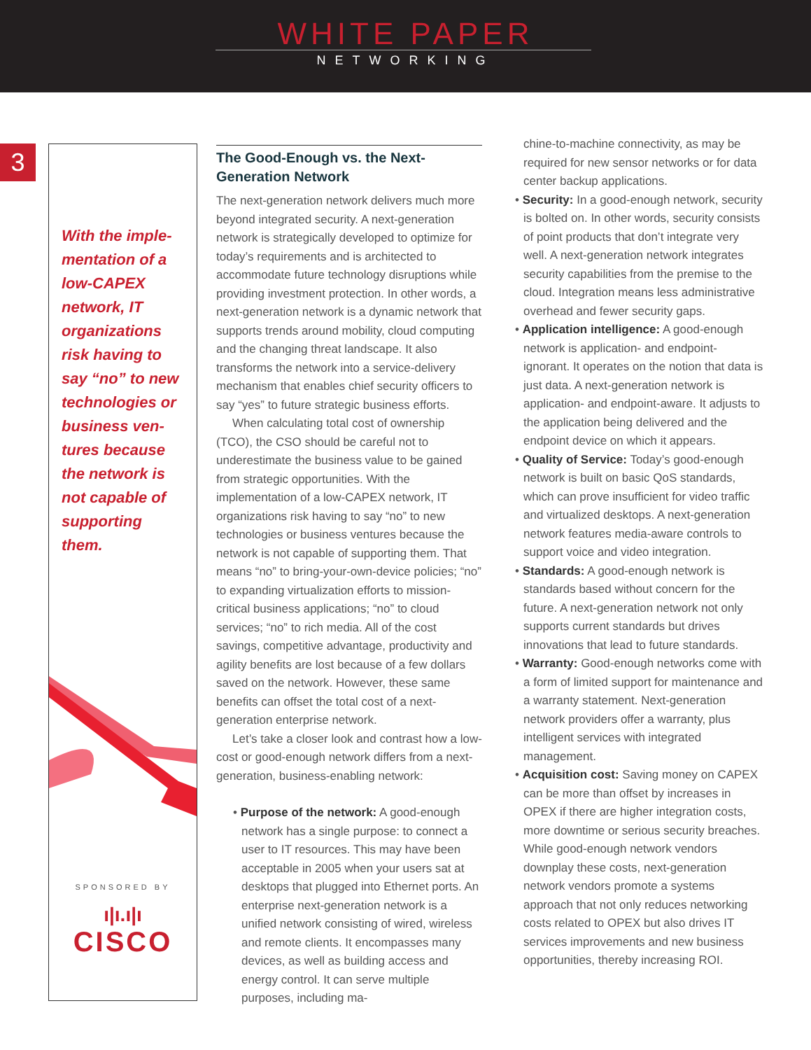WHITE PAPER
NETWORKING
3
With the imple-mentation of a low-CAPEX network, IT organizations risk having to say “no” to new technologies or business ven-tures because the network is not capable of supporting them.
SPONSORED BY
ı|ı.ı|ı
CISCO
The Good-Enough vs. the Next-Generation Network
The next-generation network delivers much more beyond integrated security. A next-generation network is strategically developed to optimize for today’s requirements and is architected to accommodate future technology disruptions while providing investment protection. In other words, a next-generation network is a dynamic network that supports trends around mobility, cloud computing and the changing threat landscape. It also transforms the network into a service-delivery mechanism that enables chief security officers to say “yes” to future strategic business efforts.
When calculating total cost of ownership (TCO), the CSO should be careful not to underestimate the business value to be gained from strategic opportunities. With the implementation of a low-CAPEX network, IT organizations risk having to say “no” to new technologies or business ventures because the network is not capable of supporting them. That means “no” to bring-your-own-device policies; “no” to expanding virtualization efforts to mission-critical business applications; “no” to cloud services; “no” to rich media. All of the cost savings, competitive advantage, productivity and agility benefits are lost because of a few dollars saved on the network. However, these same benefits can offset the total cost of a next-generation enterprise network.
Let’s take a closer look and contrast how a low-cost or good-enough network differs from a next-generation, business-enabling network:
• Purpose of the network: A good-enough network has a single purpose: to connect a user to IT resources. This may have been acceptable in 2005 when your users sat at desktops that plugged into Ethernet ports. An enterprise next-generation network is a unified network consisting of wired, wireless and remote clients. It encompasses many devices, as well as building access and energy control. It can serve multiple purposes, including ma-
chine-to-machine connectivity, as may be required for new sensor networks or for data center backup applications.
• Security: In a good-enough network, security is bolted on. In other words, security consists of point products that don’t integrate very well. A next-generation network integrates security capabilities from the premise to the cloud. Integration means less administrative overhead and fewer security gaps.
• Application intelligence: A good-enough network is application- and endpoint-ignorant. It operates on the notion that data is just data. A next-generation network is application- and endpoint-aware. It adjusts to the application being delivered and the endpoint device on which it appears.
• Quality of Service: Today’s good-enough network is built on basic QoS standards, which can prove insufficient for video traffic and virtualized desktops. A next-generation network features media-aware controls to support voice and video integration.
• Standards: A good-enough network is standards based without concern for the future. A next-generation network not only supports current standards but drives innovations that lead to future standards.
• Warranty: Good-enough networks come with a form of limited support for maintenance and a warranty statement. Next-generation network providers offer a warranty, plus intelligent services with integrated management.
• Acquisition cost: Saving money on CAPEX can be more than offset by increases in OPEX if there are higher integration costs, more downtime or serious security breaches. While good-enough network vendors downplay these costs, next-generation network vendors promote a systems approach that not only reduces networking costs related to OPEX but also drives IT services improvements and new business opportunities, thereby increasing ROI.